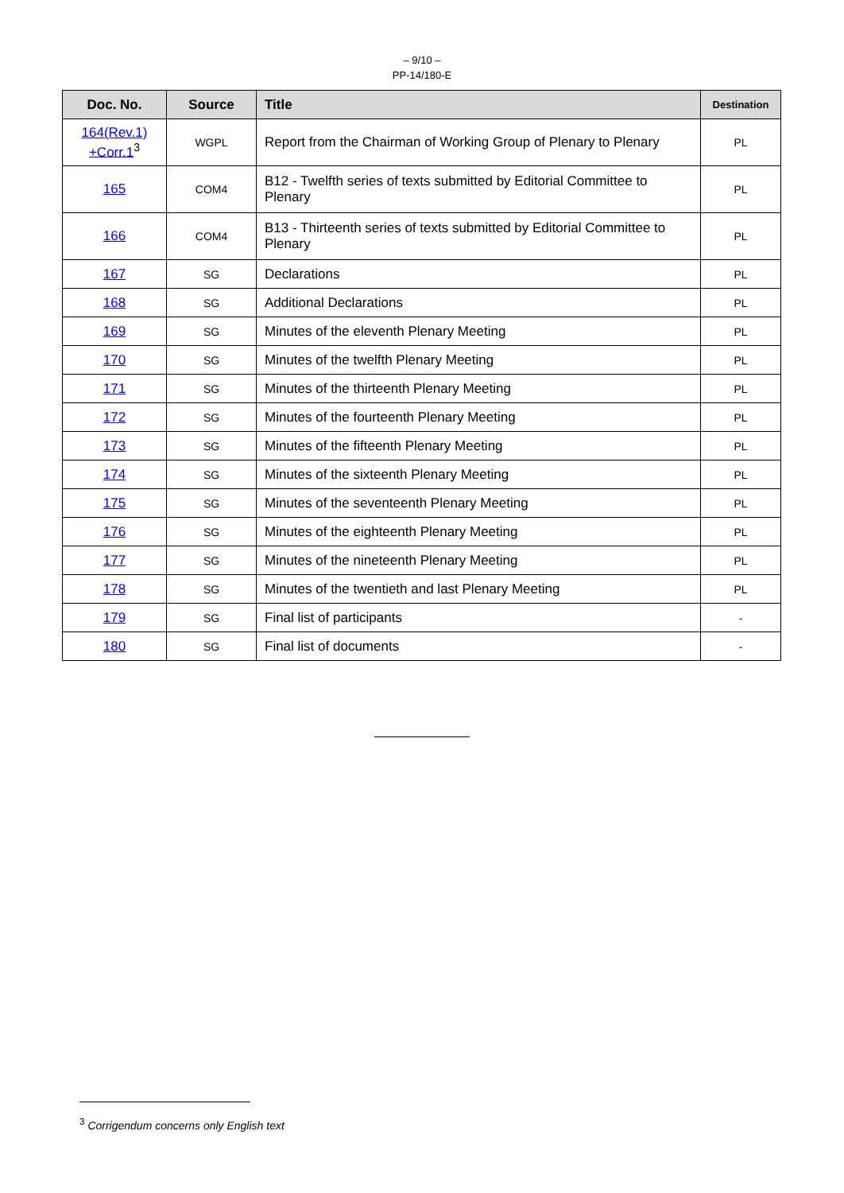– 9/10 –
PP-14/180-E
| Doc. No. | Source | Title | Destination |
| --- | --- | --- | --- |
| 164(Rev.1) +Corr.1<sup>3</sup> | WGPL | Report from the Chairman of Working Group of Plenary to Plenary | PL |
| 165 | COM4 | B12 - Twelfth series of texts submitted by Editorial Committee to Plenary | PL |
| 166 | COM4 | B13 - Thirteenth series of texts submitted by Editorial Committee to Plenary | PL |
| 167 | SG | Declarations | PL |
| 168 | SG | Additional Declarations | PL |
| 169 | SG | Minutes of the eleventh Plenary Meeting | PL |
| 170 | SG | Minutes of the twelfth Plenary Meeting | PL |
| 171 | SG | Minutes of the thirteenth Plenary Meeting | PL |
| 172 | SG | Minutes of the fourteenth Plenary Meeting | PL |
| 173 | SG | Minutes of the fifteenth Plenary Meeting | PL |
| 174 | SG | Minutes of the sixteenth Plenary Meeting | PL |
| 175 | SG | Minutes of the seventeenth Plenary Meeting | PL |
| 176 | SG | Minutes of the eighteenth Plenary Meeting | PL |
| 177 | SG | Minutes of the nineteenth Plenary Meeting | PL |
| 178 | SG | Minutes of the twentieth and last Plenary Meeting | PL |
| 179 | SG | Final list of participants | - |
| 180 | SG | Final list of documents | - |
<sup>3</sup> Corrigendum concerns only English text